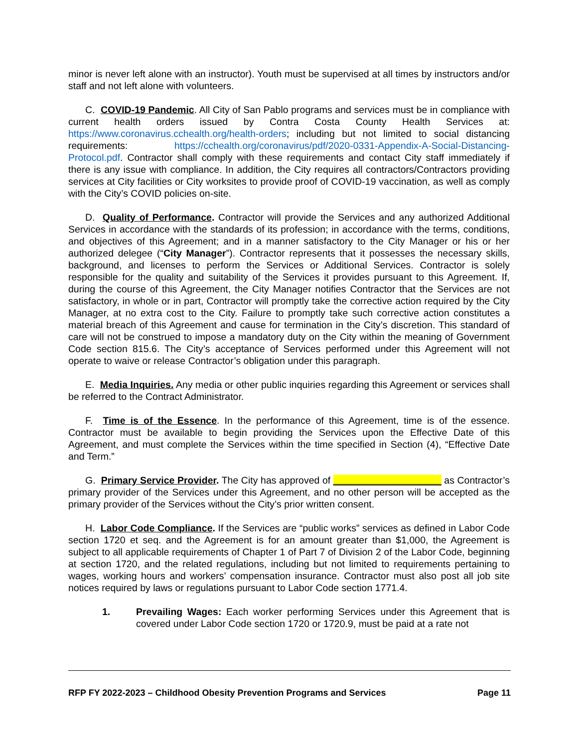minor is never left alone with an instructor). Youth must be supervised at all times by instructors and/or staff and not left alone with volunteers.
C. COVID-19 Pandemic. All City of San Pablo programs and services must be in compliance with current health orders issued by Contra Costa County Health Services at: https://www.coronavirus.cchealth.org/health-orders; including but not limited to social distancing requirements: https://cchealth.org/coronavirus/pdf/2020-0331-Appendix-A-Social-Distancing-Protocol.pdf. Contractor shall comply with these requirements and contact City staff immediately if there is any issue with compliance. In addition, the City requires all contractors/Contractors providing services at City facilities or City worksites to provide proof of COVID-19 vaccination, as well as comply with the City’s COVID policies on-site.
D. Quality of Performance. Contractor will provide the Services and any authorized Additional Services in accordance with the standards of its profession; in accordance with the terms, conditions, and objectives of this Agreement; and in a manner satisfactory to the City Manager or his or her authorized delegee (“City Manager”). Contractor represents that it possesses the necessary skills, background, and licenses to perform the Services or Additional Services. Contractor is solely responsible for the quality and suitability of the Services it provides pursuant to this Agreement. If, during the course of this Agreement, the City Manager notifies Contractor that the Services are not satisfactory, in whole or in part, Contractor will promptly take the corrective action required by the City Manager, at no extra cost to the City. Failure to promptly take such corrective action constitutes a material breach of this Agreement and cause for termination in the City’s discretion. This standard of care will not be construed to impose a mandatory duty on the City within the meaning of Government Code section 815.6. The City’s acceptance of Services performed under this Agreement will not operate to waive or release Contractor’s obligation under this paragraph.
E. Media Inquiries. Any media or other public inquiries regarding this Agreement or services shall be referred to the Contract Administrator.
F. Time is of the Essence. In the performance of this Agreement, time is of the essence. Contractor must be available to begin providing the Services upon the Effective Date of this Agreement, and must complete the Services within the time specified in Section (4), “Effective Date and Term.”
G. Primary Service Provider. The City has approved of ____________________ as Contractor’s primary provider of the Services under this Agreement, and no other person will be accepted as the primary provider of the Services without the City’s prior written consent.
H. Labor Code Compliance. If the Services are “public works” services as defined in Labor Code section 1720 et seq. and the Agreement is for an amount greater than $1,000, the Agreement is subject to all applicable requirements of Chapter 1 of Part 7 of Division 2 of the Labor Code, beginning at section 1720, and the related regulations, including but not limited to requirements pertaining to wages, working hours and workers’ compensation insurance. Contractor must also post all job site notices required by laws or regulations pursuant to Labor Code section 1771.4.
1. Prevailing Wages: Each worker performing Services under this Agreement that is covered under Labor Code section 1720 or 1720.9, must be paid at a rate not
RFP FY 2022-2023 – Childhood Obesity Prevention Programs and Services Page 11